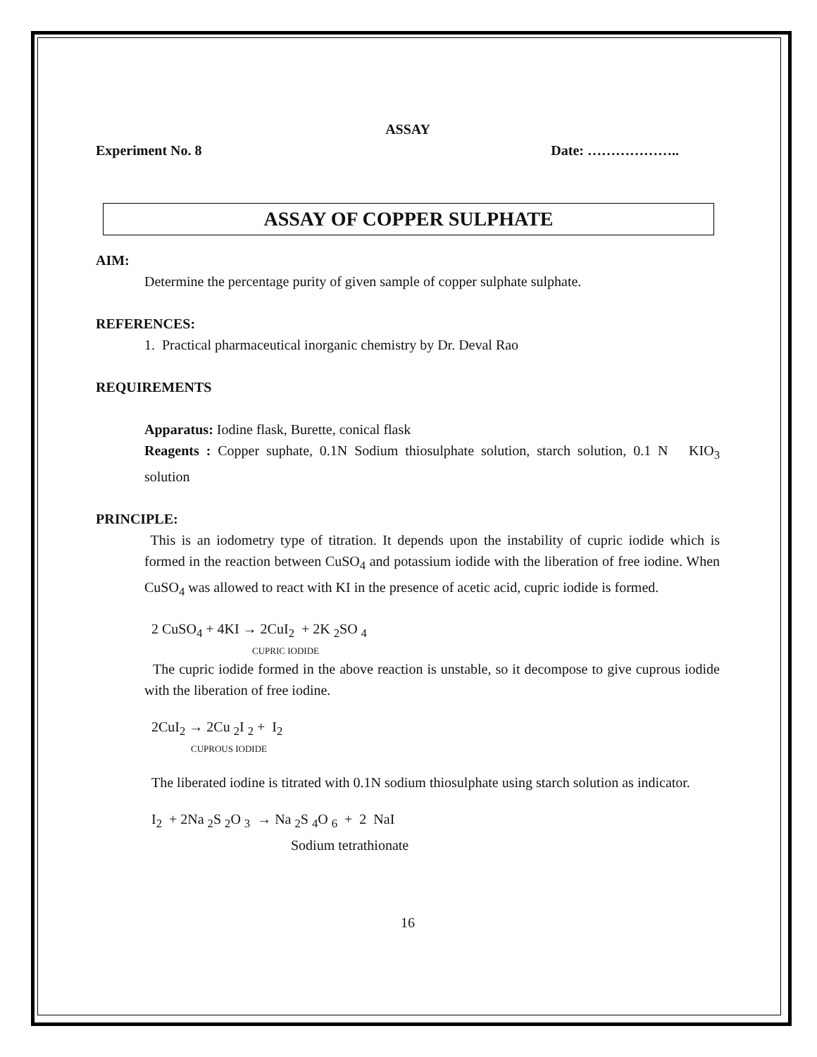ASSAY
Experiment No. 8 Date: ………………..
ASSAY OF COPPER SULPHATE
AIM:
Determine the percentage purity of given sample of copper sulphate sulphate.
REFERENCES:
1. Practical pharmaceutical inorganic chemistry by Dr. Deval Rao
REQUIREMENTS
Apparatus: Iodine flask, Burette, conical flask
Reagents : Copper suphate, 0.1N Sodium thiosulphate solution, starch solution, 0.1 N KIO<sub>3</sub> solution
PRINCIPLE:
This is an iodometry type of titration. It depends upon the instability of cupric iodide which is formed in the reaction between CuSO<sub>4</sub> and potassium iodide with the liberation of free iodine. When CuSO<sub>4</sub> was allowed to react with KI in the presence of acetic acid, cupric iodide is formed.
2 CuSO<sub>4</sub> + 4KI → 2CuI<sub>2</sub> + 2K <sub>2</sub>SO <sub>4</sub>
CUPRIC IODIDE
The cupric iodide formed in the above reaction is unstable, so it decompose to give cuprous iodide with the liberation of free iodine.
2CuI<sub>2</sub> → 2Cu <sub>2</sub>I <sub>2</sub> + I<sub>2</sub>
CUPROUS IODIDE
The liberated iodine is titrated with 0.1N sodium thiosulphate using starch solution as indicator.
I<sub>2</sub> + 2Na <sub>2</sub>S <sub>2</sub>O <sub>3</sub> → Na <sub>2</sub>S <sub>4</sub>O <sub>6</sub> + 2 NaI
Sodium tetrathionate
16